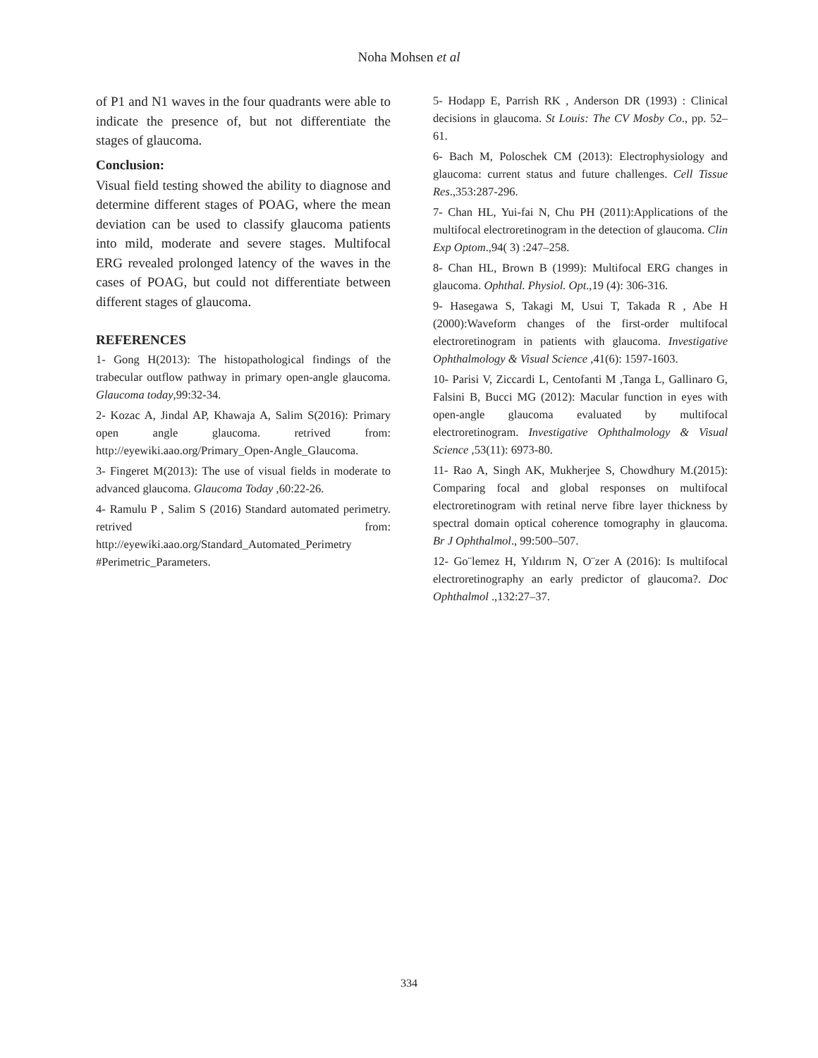Noha Mohsen et al
of P1 and N1 waves in the four quadrants were able to indicate the presence of, but not differentiate the stages of glaucoma.
Conclusion:
Visual field testing showed the ability to diagnose and determine different stages of POAG, where the mean deviation can be used to classify glaucoma patients into mild, moderate and severe stages. Multifocal ERG revealed prolonged latency of the waves in the cases of POAG, but could not differentiate between different stages of glaucoma.
REFERENCES
1- Gong H(2013): The histopathological findings of the trabecular outflow pathway in primary open-angle glaucoma. Glaucoma today,99:32-34.
2- Kozac A, Jindal AP, Khawaja A, Salim S(2016): Primary open angle glaucoma. retrived from: http://eyewiki.aao.org/Primary_Open-Angle_Glaucoma.
3- Fingeret M(2013): The use of visual fields in moderate to advanced glaucoma. Glaucoma Today ,60:22-26.
4- Ramulu P , Salim S (2016) Standard automated perimetry. retrived from: http://eyewiki.aao.org/Standard_Automated_Perimetry #Perimetric_Parameters.
5- Hodapp E, Parrish RK , Anderson DR (1993) : Clinical decisions in glaucoma. St Louis: The CV Mosby Co., pp. 52–61.
6- Bach M, Poloschek CM (2013): Electrophysiology and glaucoma: current status and future challenges. Cell Tissue Res.,353:287-296.
7- Chan HL, Yui-fai N, Chu PH (2011):Applications of the multifocal electroretinogram in the detection of glaucoma. Clin Exp Optom.,94( 3) :247–258.
8- Chan HL, Brown B (1999): Multifocal ERG changes in glaucoma. Ophthal. Physiol. Opt.,19 (4): 306-316.
9- Hasegawa S, Takagi M, Usui T, Takada R , Abe H (2000):Waveform changes of the first-order multifocal electroretinogram in patients with glaucoma. Investigative Ophthalmology & Visual Science ,41(6): 1597-1603.
10- Parisi V, Ziccardi L, Centofanti M ,Tanga L, Gallinaro G, Falsini B, Bucci MG (2012): Macular function in eyes with open-angle glaucoma evaluated by multifocal electroretinogram. Investigative Ophthalmology & Visual Science ,53(11): 6973-80.
11- Rao A, Singh AK, Mukherjee S, Chowdhury M.(2015): Comparing focal and global responses on multifocal electroretinogram with retinal nerve fibre layer thickness by spectral domain optical coherence tomography in glaucoma. Br J Ophthalmol., 99:500–507.
12- Go¨lemez H, Yıldırım N, O¨zer A (2016): Is multifocal electroretinography an early predictor of glaucoma?. Doc Ophthalmol .,132:27–37.
334